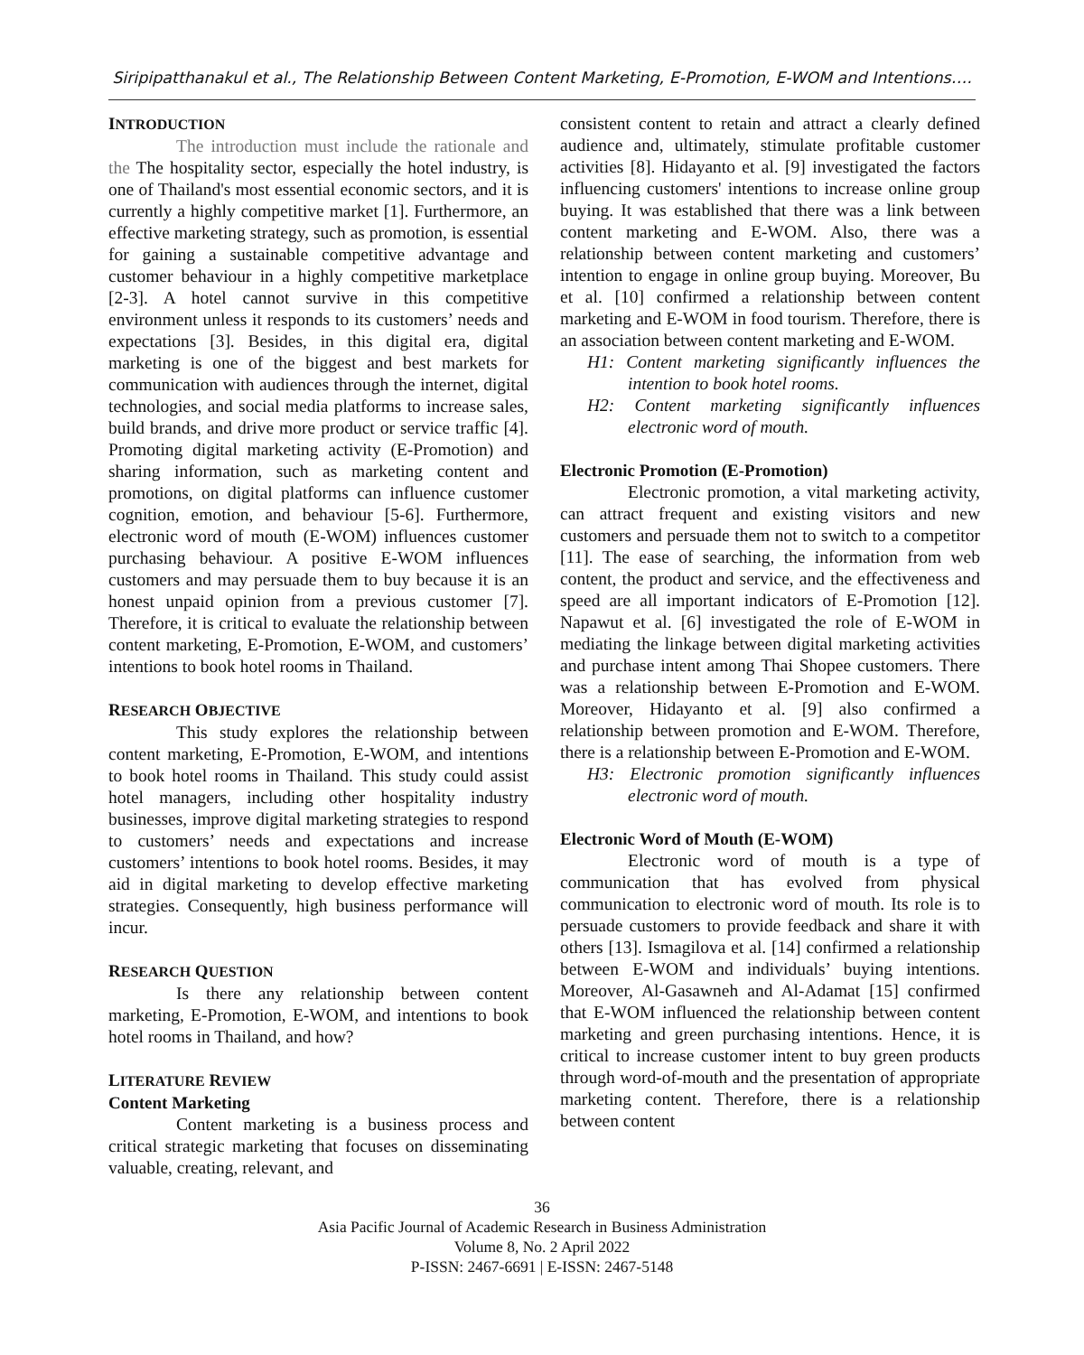Siripipatthanakul et al., The Relationship Between Content Marketing, E-Promotion, E-WOM and Intentions….
INTRODUCTION
The introduction must include the rationale and the The hospitality sector, especially the hotel industry, is one of Thailand's most essential economic sectors, and it is currently a highly competitive market [1]. Furthermore, an effective marketing strategy, such as promotion, is essential for gaining a sustainable competitive advantage and customer behaviour in a highly competitive marketplace [2-3]. A hotel cannot survive in this competitive environment unless it responds to its customers’ needs and expectations [3]. Besides, in this digital era, digital marketing is one of the biggest and best markets for communication with audiences through the internet, digital technologies, and social media platforms to increase sales, build brands, and drive more product or service traffic [4]. Promoting digital marketing activity (E-Promotion) and sharing information, such as marketing content and promotions, on digital platforms can influence customer cognition, emotion, and behaviour [5-6]. Furthermore, electronic word of mouth (E-WOM) influences customer purchasing behaviour. A positive E-WOM influences customers and may persuade them to buy because it is an honest unpaid opinion from a previous customer [7]. Therefore, it is critical to evaluate the relationship between content marketing, E-Promotion, E-WOM, and customers’ intentions to book hotel rooms in Thailand.
RESEARCH OBJECTIVE
This study explores the relationship between content marketing, E-Promotion, E-WOM, and intentions to book hotel rooms in Thailand. This study could assist hotel managers, including other hospitality industry businesses, improve digital marketing strategies to respond to customers’ needs and expectations and increase customers’ intentions to book hotel rooms. Besides, it may aid in digital marketing to develop effective marketing strategies. Consequently, high business performance will incur.
RESEARCH QUESTION
Is there any relationship between content marketing, E-Promotion, E-WOM, and intentions to book hotel rooms in Thailand, and how?
LITERATURE REVIEW
Content Marketing
Content marketing is a business process and critical strategic marketing that focuses on disseminating valuable, creating, relevant, and
consistent content to retain and attract a clearly defined audience and, ultimately, stimulate profitable customer activities [8]. Hidayanto et al. [9] investigated the factors influencing customers' intentions to increase online group buying. It was established that there was a link between content marketing and E-WOM. Also, there was a relationship between content marketing and customers’ intention to engage in online group buying. Moreover, Bu et al. [10] confirmed a relationship between content marketing and E-WOM in food tourism. Therefore, there is an association between content marketing and E-WOM.
H1: Content marketing significantly influences the intention to book hotel rooms.
H2: Content marketing significantly influences electronic word of mouth.
Electronic Promotion (E-Promotion)
Electronic promotion, a vital marketing activity, can attract frequent and existing visitors and new customers and persuade them not to switch to a competitor [11]. The ease of searching, the information from web content, the product and service, and the effectiveness and speed are all important indicators of E-Promotion [12]. Napawut et al. [6] investigated the role of E-WOM in mediating the linkage between digital marketing activities and purchase intent among Thai Shopee customers. There was a relationship between E-Promotion and E-WOM. Moreover, Hidayanto et al. [9] also confirmed a relationship between promotion and E-WOM. Therefore, there is a relationship between E-Promotion and E-WOM.
H3: Electronic promotion significantly influences electronic word of mouth.
Electronic Word of Mouth (E-WOM)
Electronic word of mouth is a type of communication that has evolved from physical communication to electronic word of mouth. Its role is to persuade customers to provide feedback and share it with others [13]. Ismagilova et al. [14] confirmed a relationship between E-WOM and individuals’ buying intentions. Moreover, Al-Gasawneh and Al-Adamat [15] confirmed that E-WOM influenced the relationship between content marketing and green purchasing intentions. Hence, it is critical to increase customer intent to buy green products through word-of-mouth and the presentation of appropriate marketing content. Therefore, there is a relationship between content
36
Asia Pacific Journal of Academic Research in Business Administration
Volume 8, No. 2 April 2022
P-ISSN: 2467-6691 | E-ISSN: 2467-5148